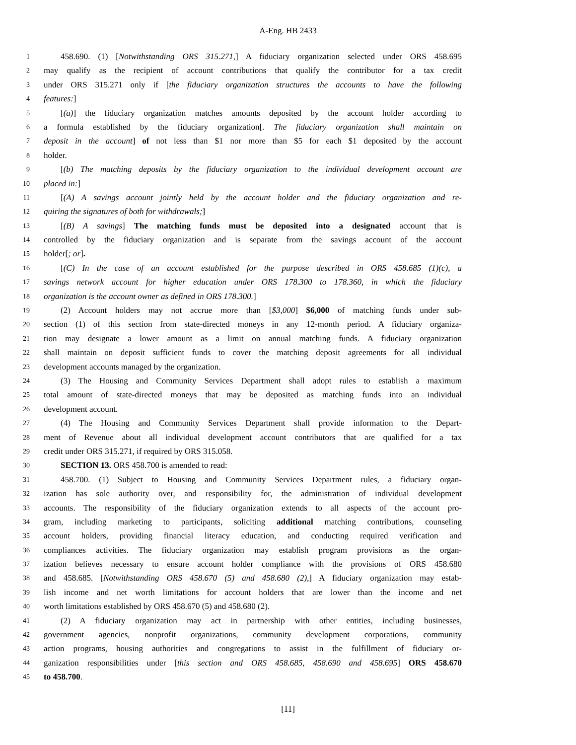A-Eng. HB 2433
1 458.690. (1) [Notwithstanding ORS 315.271,] A fiduciary organization selected under ORS 458.695
2 may qualify as the recipient of account contributions that qualify the contributor for a tax credit
3 under ORS 315.271 only if [the fiduciary organization structures the accounts to have the following
4 features:]
5 [(a)] the fiduciary organization matches amounts deposited by the account holder according to
6 a formula established by the fiduciary organization[. The fiduciary organization shall maintain on
7 deposit in the account] of not less than $1 nor more than $5 for each $1 deposited by the account
8 holder.
9 [(b) The matching deposits by the fiduciary organization to the individual development account are
10 placed in:]
11 [(A) A savings account jointly held by the account holder and the fiduciary organization and re-
12 quiring the signatures of both for withdrawals;]
13 [(B) A savings] The matching funds must be deposited into a designated account that is
14 controlled by the fiduciary organization and is separate from the savings account of the account
15 holder[; or].
16 [(C) In the case of an account established for the purpose described in ORS 458.685 (1)(c), a
17 savings network account for higher education under ORS 178.300 to 178.360, in which the fiduciary
18 organization is the account owner as defined in ORS 178.300.]
19 (2) Account holders may not accrue more than [$3,000] $6,000 of matching funds under sub-
20 section (1) of this section from state-directed moneys in any 12-month period. A fiduciary organiza-
21 tion may designate a lower amount as a limit on annual matching funds. A fiduciary organization
22 shall maintain on deposit sufficient funds to cover the matching deposit agreements for all individual
23 development accounts managed by the organization.
24 (3) The Housing and Community Services Department shall adopt rules to establish a maximum
25 total amount of state-directed moneys that may be deposited as matching funds into an individual
26 development account.
27 (4) The Housing and Community Services Department shall provide information to the Depart-
28 ment of Revenue about all individual development account contributors that are qualified for a tax
29 credit under ORS 315.271, if required by ORS 315.058.
30 SECTION 13. ORS 458.700 is amended to read:
31 458.700. (1) Subject to Housing and Community Services Department rules, a fiduciary organ-
32 ization has sole authority over, and responsibility for, the administration of individual development
33 accounts. The responsibility of the fiduciary organization extends to all aspects of the account pro-
34 gram, including marketing to participants, soliciting additional matching contributions, counseling
35 account holders, providing financial literacy education, and conducting required verification and
36 compliances activities. The fiduciary organization may establish program provisions as the organ-
37 ization believes necessary to ensure account holder compliance with the provisions of ORS 458.680
38 and 458.685. [Notwithstanding ORS 458.670 (5) and 458.680 (2),] A fiduciary organization may estab-
39 lish income and net worth limitations for account holders that are lower than the income and net
40 worth limitations established by ORS 458.670 (5) and 458.680 (2).
41 (2) A fiduciary organization may act in partnership with other entities, including businesses,
42 government agencies, nonprofit organizations, community development corporations, community
43 action programs, housing authorities and congregations to assist in the fulfillment of fiduciary or-
44 ganization responsibilities under [this section and ORS 458.685, 458.690 and 458.695] ORS 458.670
45 to 458.700.
[11]